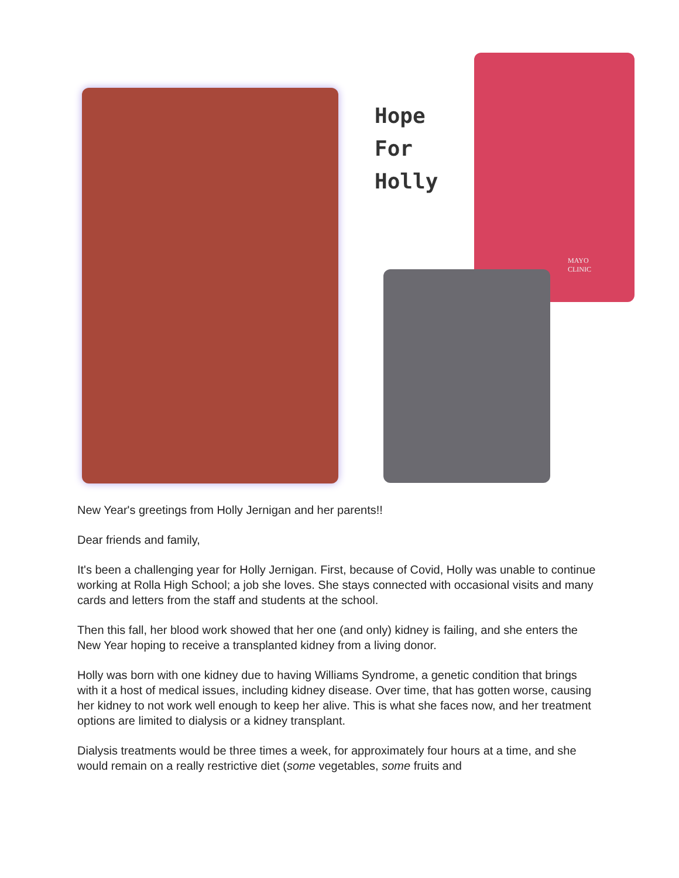Hope
For
Holly
MAYO
CLINIC
New Year's greetings from Holly Jernigan and her parents!!
Dear friends and family,
It's been a challenging year for Holly Jernigan. First, because of Covid, Holly was unable to continue working at Rolla High School; a job she loves. She stays connected with occasional visits and many cards and letters from the staff and students at the school.
Then this fall, her blood work showed that her one (and only) kidney is failing, and she enters the New Year hoping to receive a transplanted kidney from a living donor.
Holly was born with one kidney due to having Williams Syndrome, a genetic condition that brings with it a host of medical issues, including kidney disease. Over time, that has gotten worse, causing her kidney to not work well enough to keep her alive. This is what she faces now, and her treatment options are limited to dialysis or a kidney transplant.
Dialysis treatments would be three times a week, for approximately four hours at a time, and she would remain on a really restrictive diet (some vegetables, some fruits and